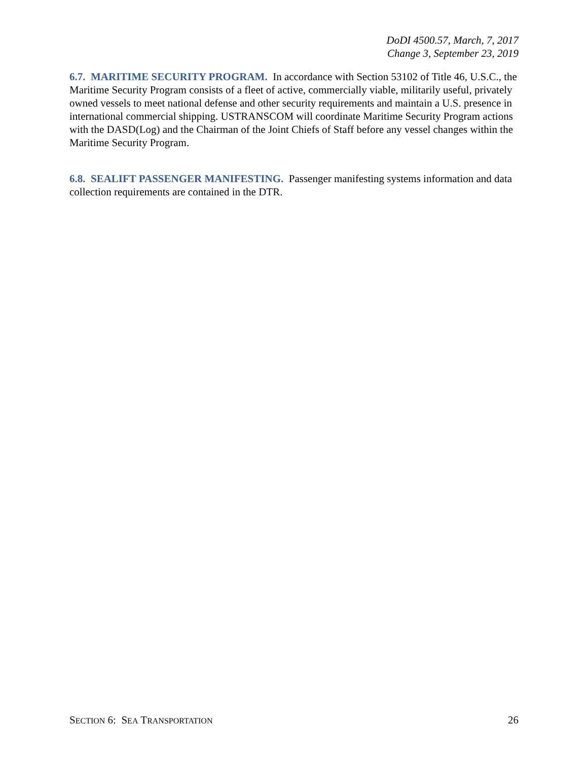DoDI 4500.57, March, 7, 2017
Change 3, September 23, 2019
6.7. MARITIME SECURITY PROGRAM. In accordance with Section 53102 of Title 46, U.S.C., the Maritime Security Program consists of a fleet of active, commercially viable, militarily useful, privately owned vessels to meet national defense and other security requirements and maintain a U.S. presence in international commercial shipping. USTRANSCOM will coordinate Maritime Security Program actions with the DASD(Log) and the Chairman of the Joint Chiefs of Staff before any vessel changes within the Maritime Security Program.
6.8. SEALIFT PASSENGER MANIFESTING. Passenger manifesting systems information and data collection requirements are contained in the DTR.
SECTION 6: SEA TRANSPORTATION 26